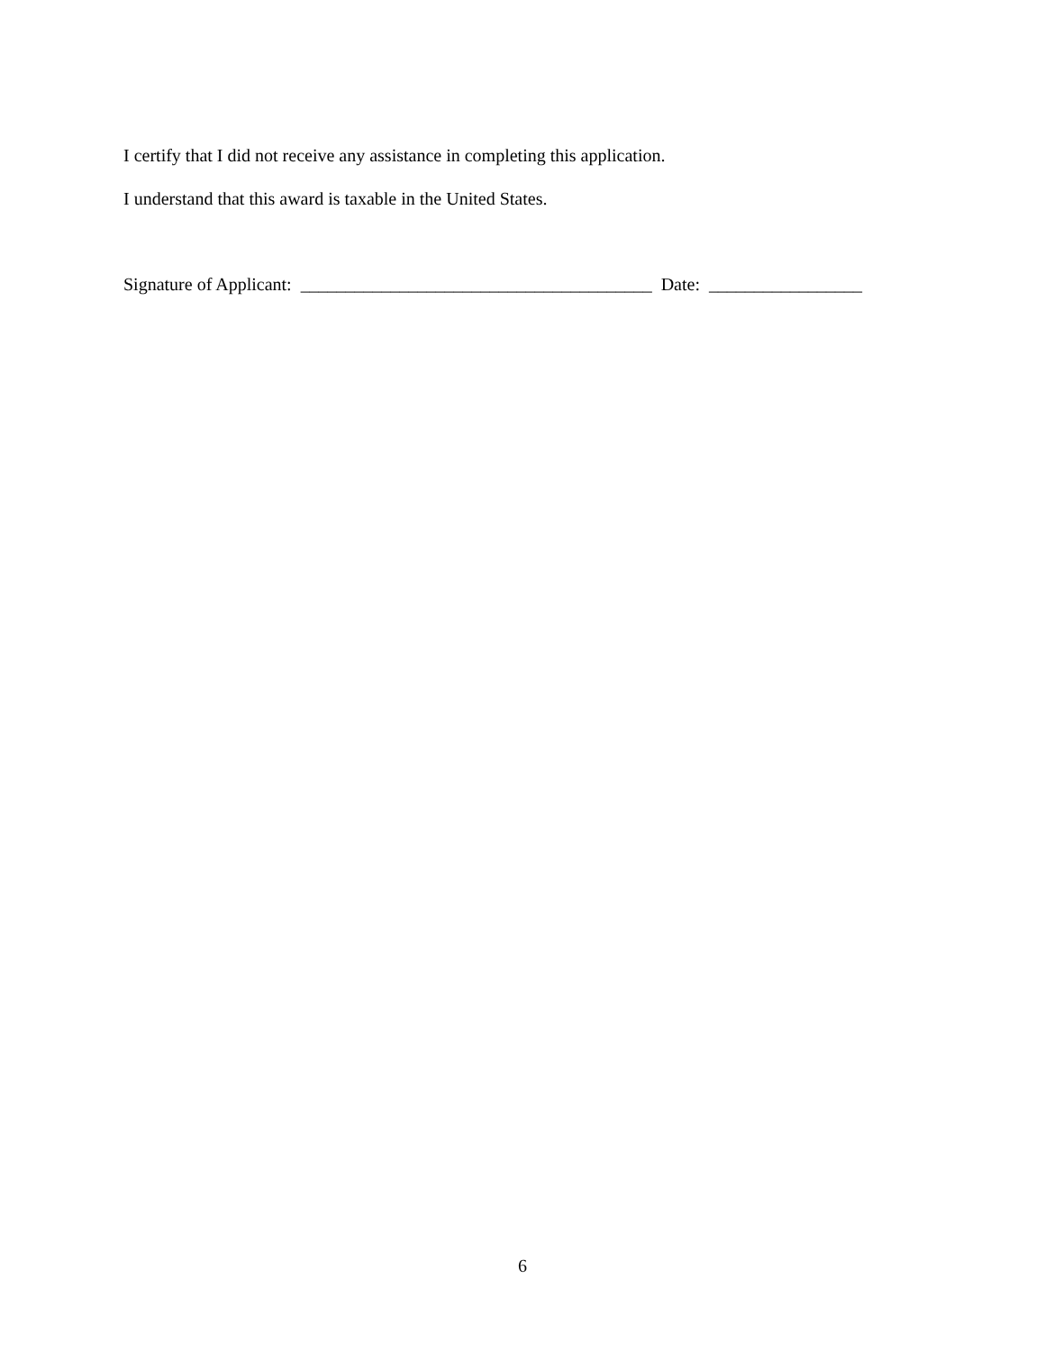I certify that I did not receive any assistance in completing this application.
I understand that this award is taxable in the United States.
Signature of Applicant: _______________________________________ Date: _________________
6